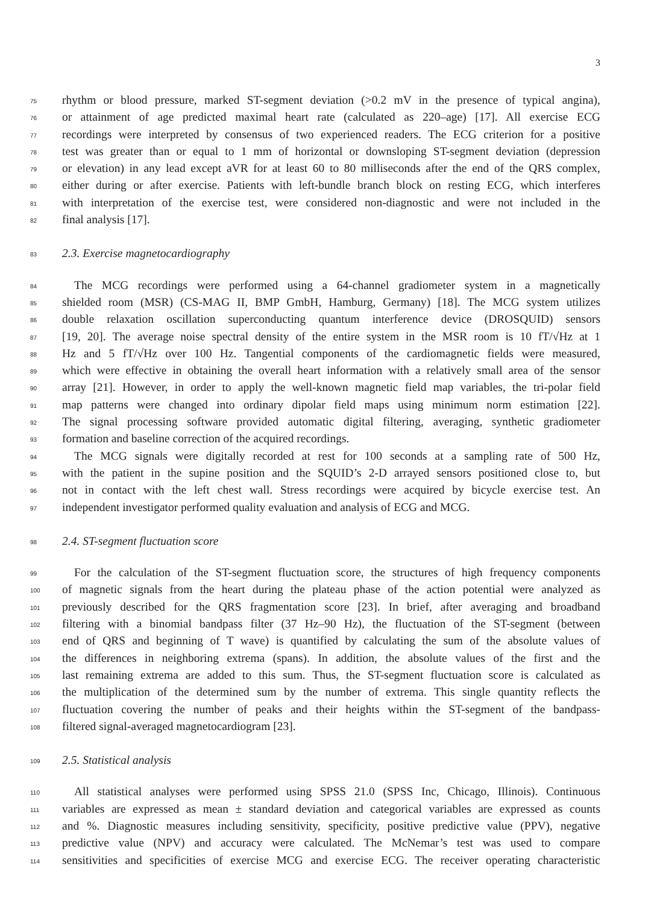3
75 rhythm or blood pressure, marked ST-segment deviation (>0.2 mV in the presence of typical angina),
76 or attainment of age predicted maximal heart rate (calculated as 220–age) [17]. All exercise ECG
77 recordings were interpreted by consensus of two experienced readers. The ECG criterion for a positive
78 test was greater than or equal to 1 mm of horizontal or downsloping ST-segment deviation (depression
79 or elevation) in any lead except aVR for at least 60 to 80 milliseconds after the end of the QRS complex,
80 either during or after exercise. Patients with left-bundle branch block on resting ECG, which interferes
81 with interpretation of the exercise test, were considered non-diagnostic and were not included in the
82 final analysis [17].
83 2.3. Exercise magnetocardiography
84 The MCG recordings were performed using a 64-channel gradiometer system in a magnetically
85 shielded room (MSR) (CS-MAG II, BMP GmbH, Hamburg, Germany) [18]. The MCG system utilizes
86 double relaxation oscillation superconducting quantum interference device (DROSQUID) sensors
87 [19, 20]. The average noise spectral density of the entire system in the MSR room is 10 fT/√Hz at 1
88 Hz and 5 fT/√Hz over 100 Hz. Tangential components of the cardiomagnetic fields were measured,
89 which were effective in obtaining the overall heart information with a relatively small area of the sensor
90 array [21]. However, in order to apply the well-known magnetic field map variables, the tri-polar field
91 map patterns were changed into ordinary dipolar field maps using minimum norm estimation [22].
92 The signal processing software provided automatic digital filtering, averaging, synthetic gradiometer
93 formation and baseline correction of the acquired recordings.
94 The MCG signals were digitally recorded at rest for 100 seconds at a sampling rate of 500 Hz,
95 with the patient in the supine position and the SQUID’s 2-D arrayed sensors positioned close to, but
96 not in contact with the left chest wall. Stress recordings were acquired by bicycle exercise test. An
97 independent investigator performed quality evaluation and analysis of ECG and MCG.
98 2.4. ST-segment fluctuation score
99 For the calculation of the ST-segment fluctuation score, the structures of high frequency components
100 of magnetic signals from the heart during the plateau phase of the action potential were analyzed as
101 previously described for the QRS fragmentation score [23]. In brief, after averaging and broadband
102 filtering with a binomial bandpass filter (37 Hz–90 Hz), the fluctuation of the ST-segment (between
103 end of QRS and beginning of T wave) is quantified by calculating the sum of the absolute values of
104 the differences in neighboring extrema (spans). In addition, the absolute values of the first and the
105 last remaining extrema are added to this sum. Thus, the ST-segment fluctuation score is calculated as
106 the multiplication of the determined sum by the number of extrema. This single quantity reflects the
107 fluctuation covering the number of peaks and their heights within the ST-segment of the bandpass-
108 filtered signal-averaged magnetocardiogram [23].
109 2.5. Statistical analysis
110 All statistical analyses were performed using SPSS 21.0 (SPSS Inc, Chicago, Illinois). Continuous
111 variables are expressed as mean ± standard deviation and categorical variables are expressed as counts
112 and %. Diagnostic measures including sensitivity, specificity, positive predictive value (PPV), negative
113 predictive value (NPV) and accuracy were calculated. The McNemar’s test was used to compare
114 sensitivities and specificities of exercise MCG and exercise ECG. The receiver operating characteristic